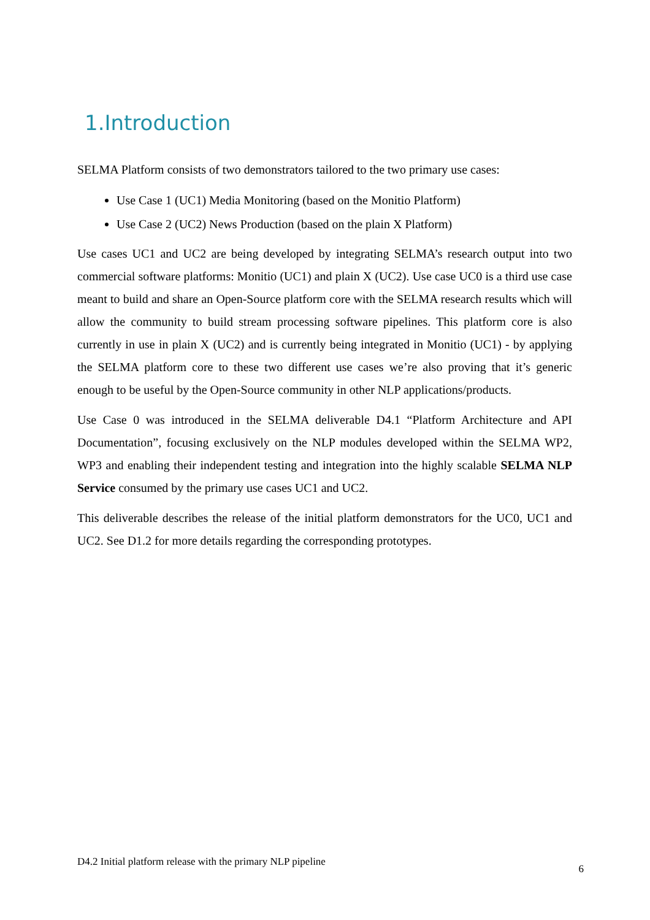1.Introduction
SELMA Platform consists of two demonstrators tailored to the two primary use cases:
Use Case 1 (UC1) Media Monitoring (based on the Monitio Platform)
Use Case 2 (UC2) News Production (based on the plain X Platform)
Use cases UC1 and UC2 are being developed by integrating SELMA’s research output into two commercial software platforms: Monitio (UC1) and plain X (UC2). Use case UC0 is a third use case meant to build and share an Open-Source platform core with the SELMA research results which will allow the community to build stream processing software pipelines. This platform core is also currently in use in plain X (UC2) and is currently being integrated in Monitio (UC1) - by applying the SELMA platform core to these two different use cases we’re also proving that it’s generic enough to be useful by the Open-Source community in other NLP applications/products.
Use Case 0 was introduced in the SELMA deliverable D4.1 “Platform Architecture and API Documentation”, focusing exclusively on the NLP modules developed within the SELMA WP2, WP3 and enabling their independent testing and integration into the highly scalable SELMA NLP Service consumed by the primary use cases UC1 and UC2.
This deliverable describes the release of the initial platform demonstrators for the UC0, UC1 and UC2. See D1.2 for more details regarding the corresponding prototypes.
D4.2 Initial platform release with the primary NLP pipeline 6